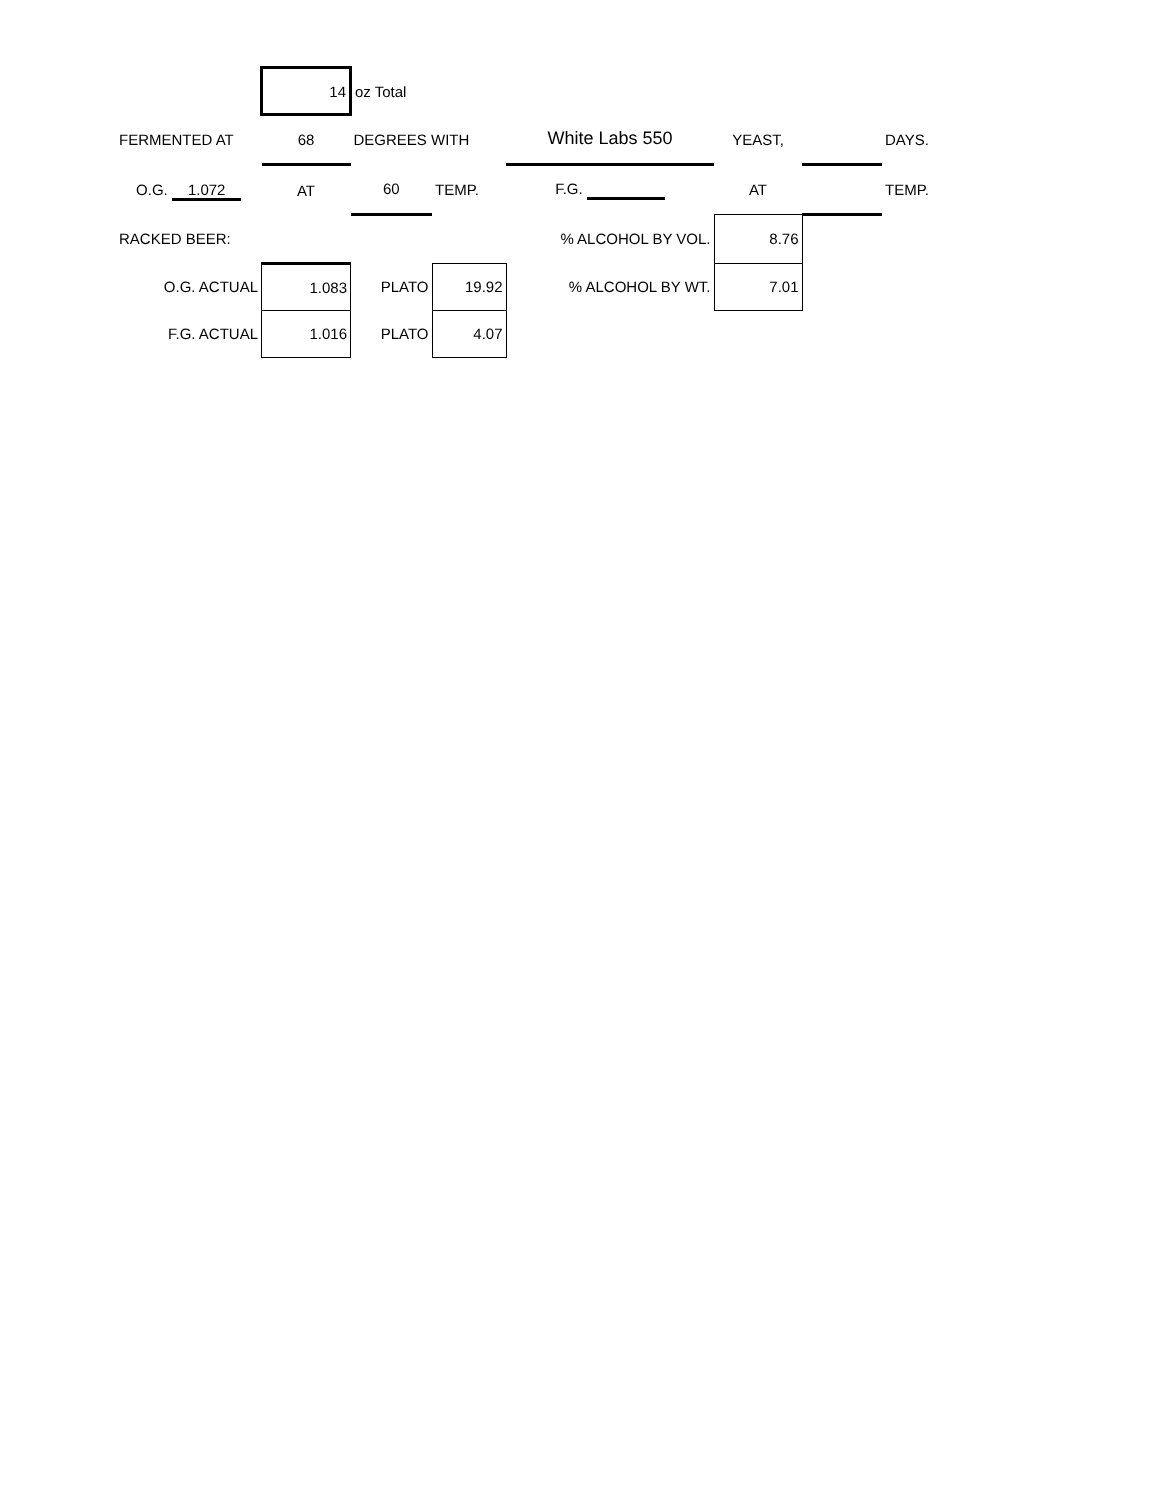| | 14 | oz Total | | | | | |
| FERMENTED AT | 68 | DEGREES WITH | | White Labs 550 | YEAST, | | DAYS. |
| O.G. 1.072 | AT | 60 | TEMP. | F.G. | AT | | TEMP. |
| RACKED BEER: | | | | % ALCOHOL BY VOL. | 8.76 | | |
| O.G. ACTUAL | 1.083 | PLATO | 19.92 | % ALCOHOL BY WT. | 7.01 | | |
| F.G. ACTUAL | 1.016 | PLATO | 4.07 | | | | |